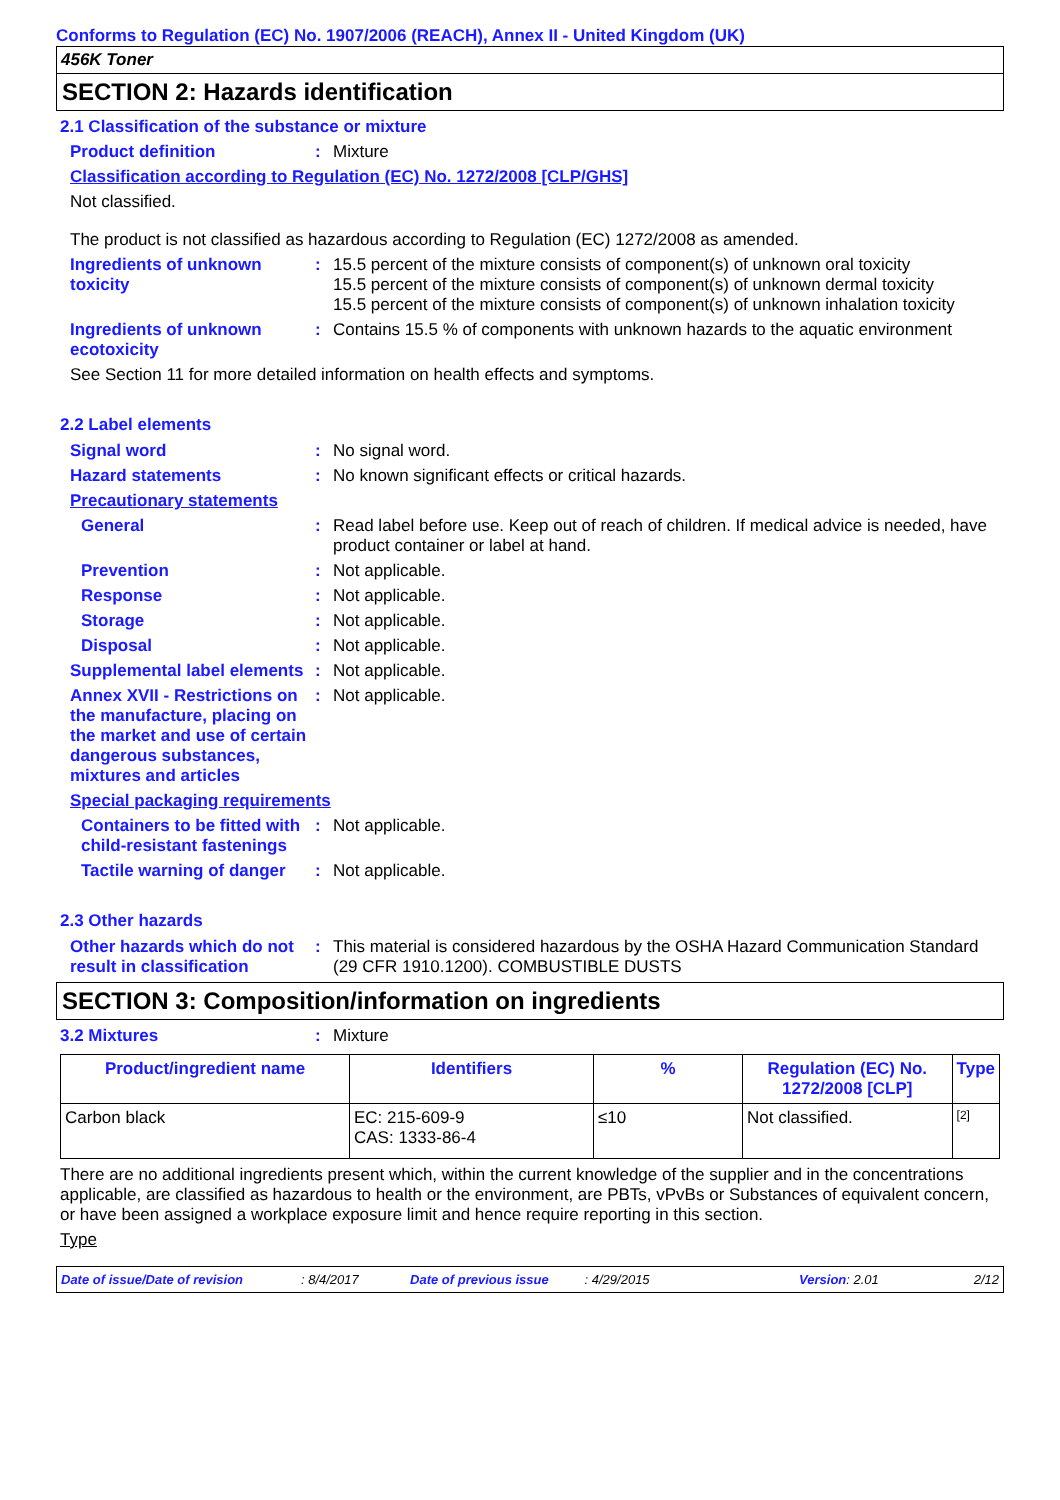Conforms to Regulation (EC) No. 1907/2006 (REACH), Annex II - United Kingdom (UK)
456K Toner
SECTION 2: Hazards identification
2.1 Classification of the substance or mixture
Product definition : Mixture
Classification according to Regulation (EC) No. 1272/2008 [CLP/GHS]
Not classified.
The product is not classified as hazardous according to Regulation (EC) 1272/2008 as amended.
Ingredients of unknown toxicity
: 15.5 percent of the mixture consists of component(s) of unknown oral toxicity
15.5 percent of the mixture consists of component(s) of unknown dermal toxicity
15.5 percent of the mixture consists of component(s) of unknown inhalation toxicity
Ingredients of unknown ecotoxicity
: Contains 15.5 % of components with unknown hazards to the aquatic environment
See Section 11 for more detailed information on health effects and symptoms.
2.2 Label elements
Signal word : No signal word.
Hazard statements : No known significant effects or critical hazards.
Precautionary statements
General : Read label before use. Keep out of reach of children. If medical advice is needed, have product container or label at hand.
Prevention : Not applicable.
Response : Not applicable.
Storage : Not applicable.
Disposal : Not applicable.
Supplemental label elements
: Not applicable.
Annex XVII - Restrictions on the manufacture, placing on the market and use of certain dangerous substances, mixtures and articles
: Not applicable.
Special packaging requirements
Containers to be fitted with child-resistant fastenings
: Not applicable.
Tactile warning of danger
: Not applicable.
2.3 Other hazards
Other hazards which do not result in classification
: This material is considered hazardous by the OSHA Hazard Communication Standard (29 CFR 1910.1200). COMBUSTIBLE DUSTS
SECTION 3: Composition/information on ingredients
3.2 Mixtures : Mixture
| Product/ingredient name | Identifiers | % | Regulation (EC) No. 1272/2008 [CLP] | Type |
| --- | --- | --- | --- | --- |
| Carbon black | EC: 215-609-9 CAS: 1333-86-4 | ≤10 | Not classified. | [2] |
There are no additional ingredients present which, within the current knowledge of the supplier and in the concentrations applicable, are classified as hazardous to health or the environment, are PBTs, vPvBs or Substances of equivalent concern, or have been assigned a workplace exposure limit and hence require reporting in this section.
Type
Date of issue/Date of revision: 8/4/2017 Date of previous issue: 4/29/2015 Version: 2.01 2/12